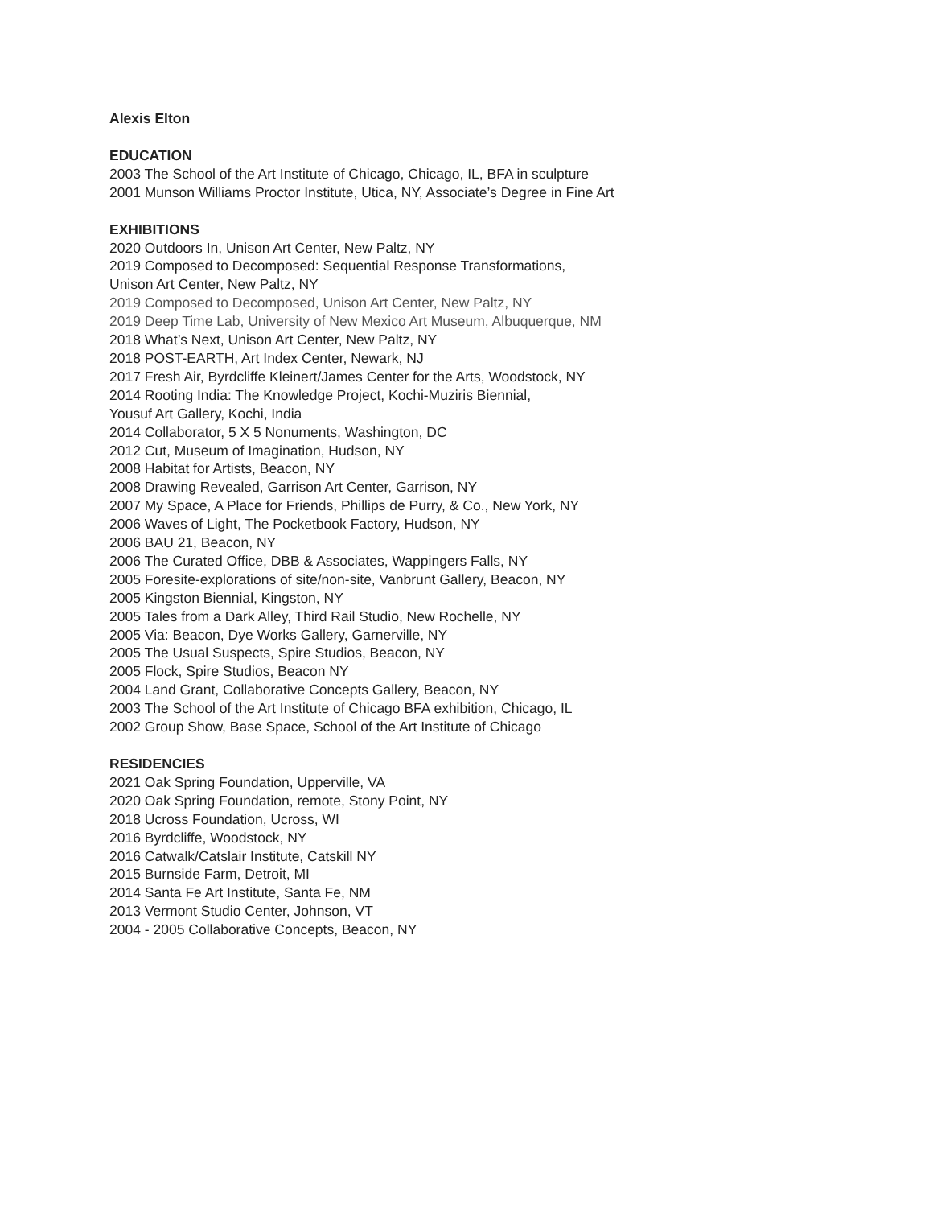Alexis Elton
EDUCATION
2003 The School of the Art Institute of Chicago, Chicago, IL, BFA in sculpture
2001 Munson Williams Proctor Institute, Utica, NY, Associate’s Degree in Fine Art
EXHIBITIONS
2020 Outdoors In, Unison Art Center, New Paltz, NY
2019 Composed to Decomposed: Sequential Response Transformations,
Unison Art Center, New Paltz, NY
2019 Composed to Decomposed, Unison Art Center, New Paltz, NY
2019 Deep Time Lab, University of New Mexico Art Museum, Albuquerque, NM
2018 What’s Next, Unison Art Center, New Paltz, NY
2018 POST-EARTH, Art Index Center, Newark, NJ
2017 Fresh Air, Byrdcliffe Kleinert/James Center for the Arts, Woodstock, NY
2014 Rooting India: The Knowledge Project, Kochi-Muziris Biennial,
Yousuf Art Gallery, Kochi, India
2014 Collaborator, 5 X 5 Nonuments, Washington, DC
2012 Cut, Museum of Imagination, Hudson, NY
2008 Habitat for Artists, Beacon, NY
2008 Drawing Revealed, Garrison Art Center, Garrison, NY
2007 My Space, A Place for Friends, Phillips de Purry, & Co., New York, NY
2006 Waves of Light, The Pocketbook Factory, Hudson, NY
2006 BAU 21, Beacon, NY
2006 The Curated Office, DBB & Associates, Wappingers Falls, NY
2005 Foresite-explorations of site/non-site, Vanbrunt Gallery, Beacon, NY
2005 Kingston Biennial, Kingston, NY
2005 Tales from a Dark Alley, Third Rail Studio, New Rochelle, NY
2005 Via: Beacon, Dye Works Gallery, Garnerville, NY
2005 The Usual Suspects, Spire Studios, Beacon, NY
2005 Flock, Spire Studios, Beacon NY
2004 Land Grant, Collaborative Concepts Gallery, Beacon, NY
2003 The School of the Art Institute of Chicago BFA exhibition, Chicago, IL
2002 Group Show, Base Space, School of the Art Institute of Chicago
RESIDENCIES
2021 Oak Spring Foundation, Upperville, VA
2020 Oak Spring Foundation, remote, Stony Point, NY
2018 Ucross Foundation, Ucross, WI
2016 Byrdcliffe, Woodstock, NY
2016 Catwalk/Catslair Institute, Catskill NY
2015 Burnside Farm, Detroit, MI
2014 Santa Fe Art Institute, Santa Fe, NM
2013 Vermont Studio Center, Johnson, VT
2004 - 2005 Collaborative Concepts, Beacon, NY